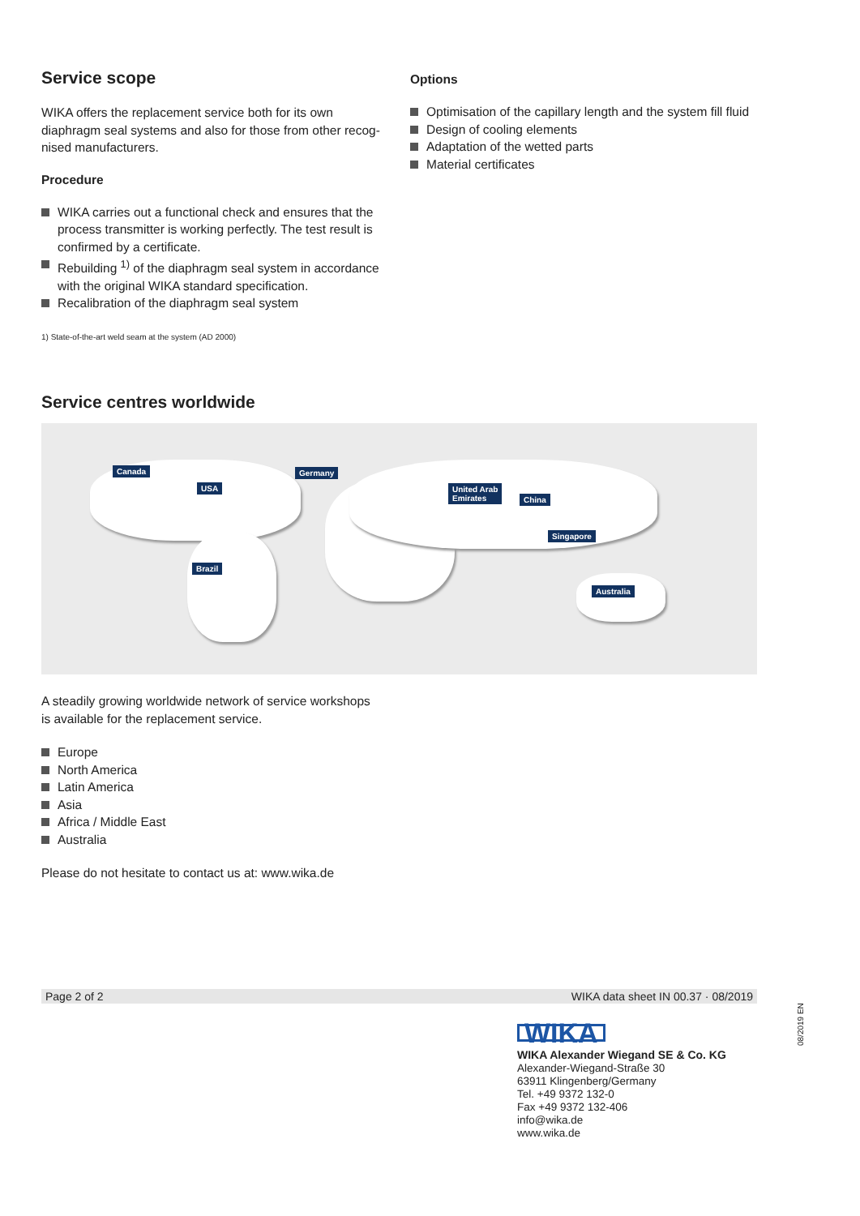Service scope
WIKA offers the replacement service both for its own diaphragm seal systems and also for those from other recog­nised manufacturers.
Procedure
WIKA carries out a functional check and ensures that the process transmitter is working perfectly. The test result is confirmed by a certificate.
Rebuilding <sup>1)</sup> of the diaphragm seal system in accordance with the original WIKA standard specification.
Recalibration of the diaphragm seal system
1) State-of-the-art weld seam at the system (AD 2000)
Options
Optimisation of the capillary length and the system fill fluid
Design of cooling elements
Adaptation of the wetted parts
Material certificates
Service centres worldwide
Canada
USA
Germany
United Arab
Emirates
China
Singapore
Brazil
Australia
A steadily growing worldwide network of service workshops
is available for the replacement service.
Europe
North America
Latin America
Asia
Africa / Middle East
Australia
Please do not hesitate to contact us at: www.wika.de
Page 2 of 2 WIKA data sheet IN 00.37 · 08/2019
WIKA
WIKA Alexander Wiegand SE & Co. KG
Alexander-Wiegand-Straße 30
63911 Klingenberg/Germany
Tel. +49 9372 132-0
Fax +49 9372 132-406
info@wika.de
www.wika.de
08/2019 EN